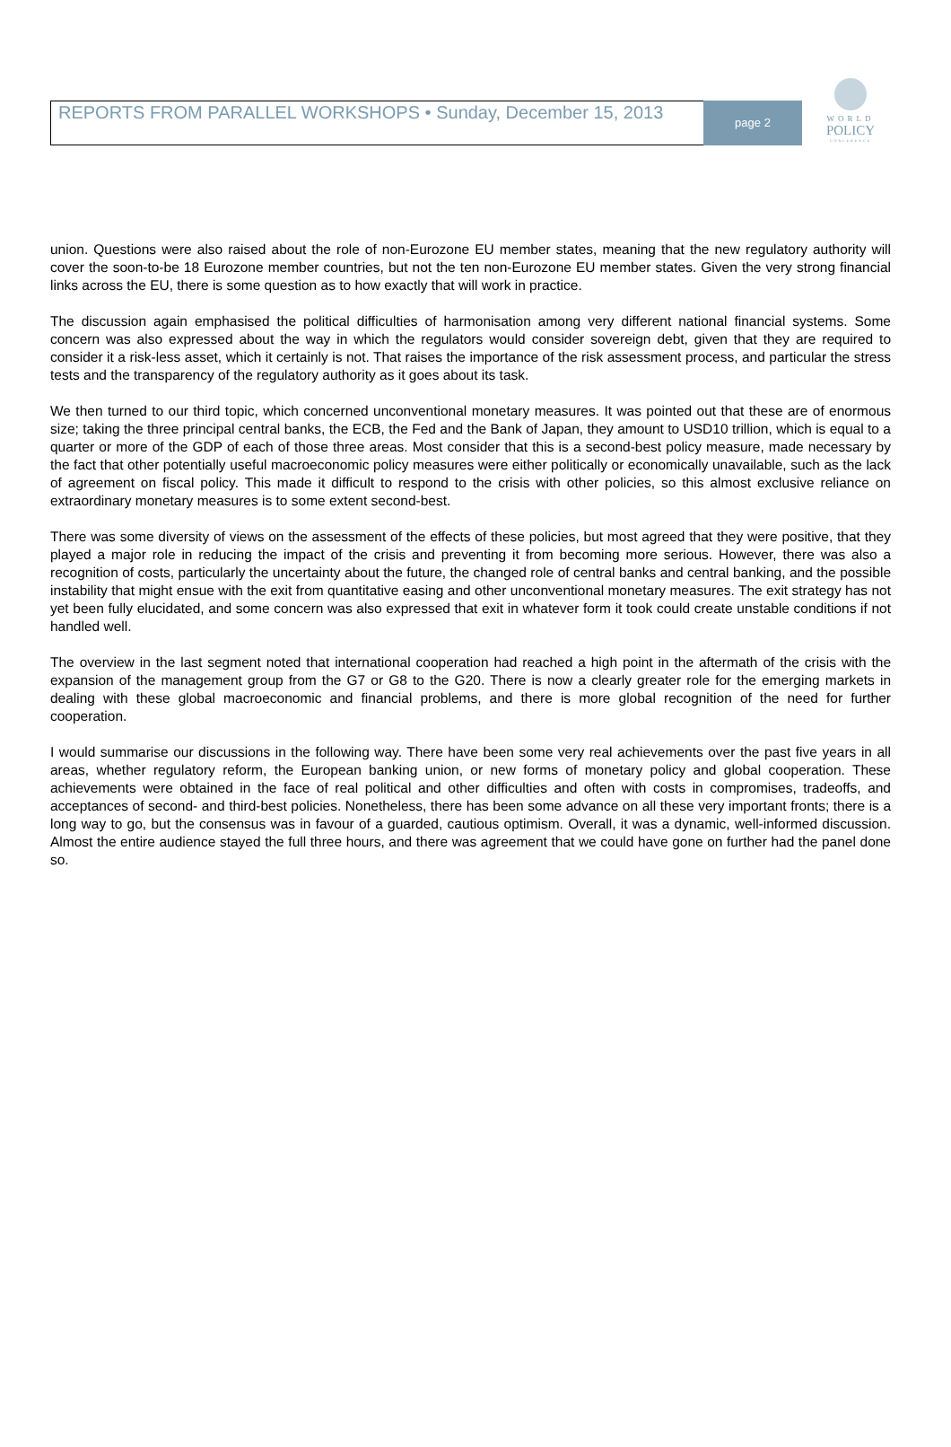REPORTS FROM PARALLEL WORKSHOPS • Sunday, December 15, 2013
page 2
WORLD
POLICY
CONFERENCE
union. Questions were also raised about the role of non-Eurozone EU member states, meaning that the new regulatory authority will cover the soon-to-be 18 Eurozone member countries, but not the ten non-Eurozone EU member states. Given the very strong financial links across the EU, there is some question as to how exactly that will work in practice.
The discussion again emphasised the political difficulties of harmonisation among very different national financial systems. Some concern was also expressed about the way in which the regulators would consider sovereign debt, given that they are required to consider it a risk-less asset, which it certainly is not. That raises the importance of the risk assessment process, and particular the stress tests and the transparency of the regulatory authority as it goes about its task.
We then turned to our third topic, which concerned unconventional monetary measures. It was pointed out that these are of enormous size; taking the three principal central banks, the ECB, the Fed and the Bank of Japan, they amount to USD10 trillion, which is equal to a quarter or more of the GDP of each of those three areas. Most consider that this is a second-best policy measure, made necessary by the fact that other potentially useful macroeconomic policy measures were either politically or economically unavailable, such as the lack of agreement on fiscal policy. This made it difficult to respond to the crisis with other policies, so this almost exclusive reliance on extraordinary monetary measures is to some extent second-best.
There was some diversity of views on the assessment of the effects of these policies, but most agreed that they were positive, that they played a major role in reducing the impact of the crisis and preventing it from becoming more serious. However, there was also a recognition of costs, particularly the uncertainty about the future, the changed role of central banks and central banking, and the possible instability that might ensue with the exit from quantitative easing and other unconventional monetary measures. The exit strategy has not yet been fully elucidated, and some concern was also expressed that exit in whatever form it took could create unstable conditions if not handled well.
The overview in the last segment noted that international cooperation had reached a high point in the aftermath of the crisis with the expansion of the management group from the G7 or G8 to the G20. There is now a clearly greater role for the emerging markets in dealing with these global macroeconomic and financial problems, and there is more global recognition of the need for further cooperation.
I would summarise our discussions in the following way. There have been some very real achievements over the past five years in all areas, whether regulatory reform, the European banking union, or new forms of monetary policy and global cooperation. These achievements were obtained in the face of real political and other difficulties and often with costs in compromises, tradeoffs, and acceptances of second- and third-best policies. Nonetheless, there has been some advance on all these very important fronts; there is a long way to go, but the consensus was in favour of a guarded, cautious optimism. Overall, it was a dynamic, well-informed discussion. Almost the entire audience stayed the full three hours, and there was agreement that we could have gone on further had the panel done so.